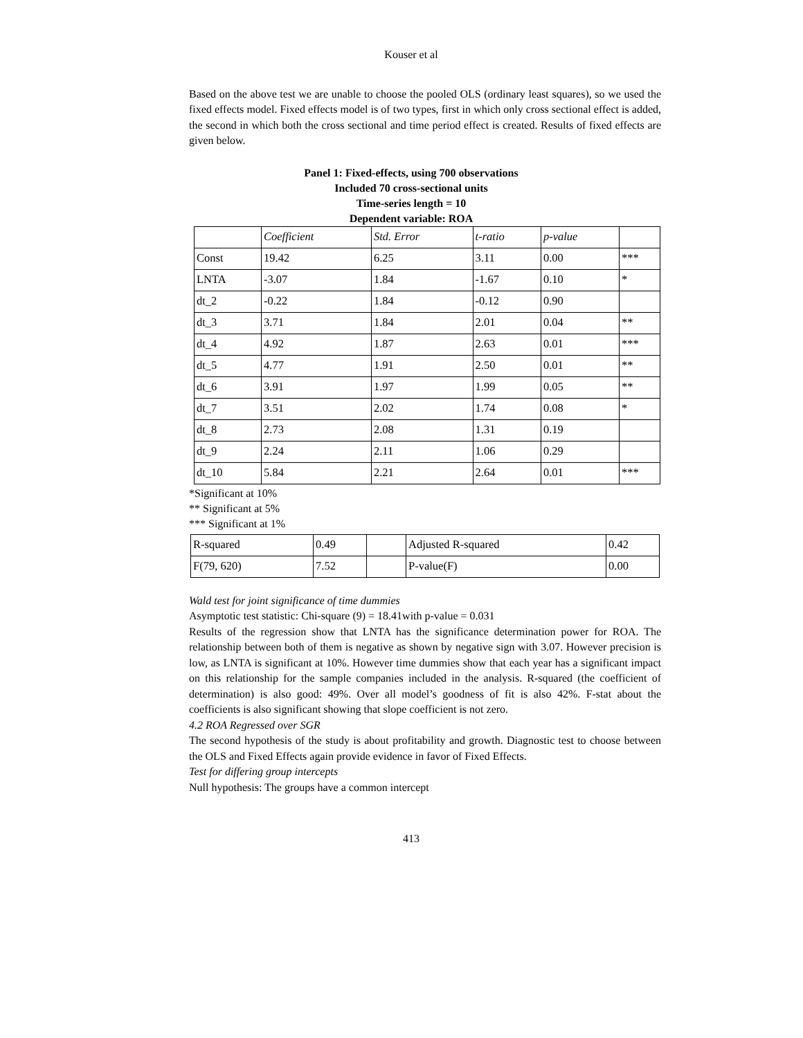Kouser et al
Based on the above test we are unable to choose the pooled OLS (ordinary least squares), so we used the fixed effects model. Fixed effects model is of two types, first in which only cross sectional effect is added, the second in which both the cross sectional and time period effect is created. Results of fixed effects are given below.
Panel 1: Fixed-effects, using 700 observations
Included 70 cross-sectional units
Time-series length = 10
Dependent variable: ROA
| | Coefficient | Std. Error | t-ratio | p-value | |
| Const | 19.42 | 6.25 | 3.11 | 0.00 | *** |
| LNTA | -3.07 | 1.84 | -1.67 | 0.10 | * |
| dt_2 | -0.22 | 1.84 | -0.12 | 0.90 | |
| dt_3 | 3.71 | 1.84 | 2.01 | 0.04 | ** |
| dt_4 | 4.92 | 1.87 | 2.63 | 0.01 | *** |
| dt_5 | 4.77 | 1.91 | 2.50 | 0.01 | ** |
| dt_6 | 3.91 | 1.97 | 1.99 | 0.05 | ** |
| dt_7 | 3.51 | 2.02 | 1.74 | 0.08 | * |
| dt_8 | 2.73 | 2.08 | 1.31 | 0.19 | |
| dt_9 | 2.24 | 2.11 | 1.06 | 0.29 | |
| dt_10 | 5.84 | 2.21 | 2.64 | 0.01 | *** |
*Significant at 10%
** Significant at 5%
*** Significant at 1%
| R-squared | 0.49 | | Adjusted R-squared | 0.42 |
| F(79, 620) | 7.52 | | P-value(F) | 0.00 |
Wald test for joint significance of time dummies
Asymptotic test statistic: Chi-square (9) = 18.41with p-value = 0.031
Results of the regression show that LNTA has the significance determination power for ROA. The relationship between both of them is negative as shown by negative sign with 3.07. However precision is low, as LNTA is significant at 10%. However time dummies show that each year has a significant impact on this relationship for the sample companies included in the analysis. R-squared (the coefficient of determination) is also good: 49%. Over all model’s goodness of fit is also 42%. F-stat about the coefficients is also significant showing that slope coefficient is not zero.
4.2 ROA Regressed over SGR
The second hypothesis of the study is about profitability and growth. Diagnostic test to choose between the OLS and Fixed Effects again provide evidence in favor of Fixed Effects.
Test for differing group intercepts
Null hypothesis: The groups have a common intercept
413